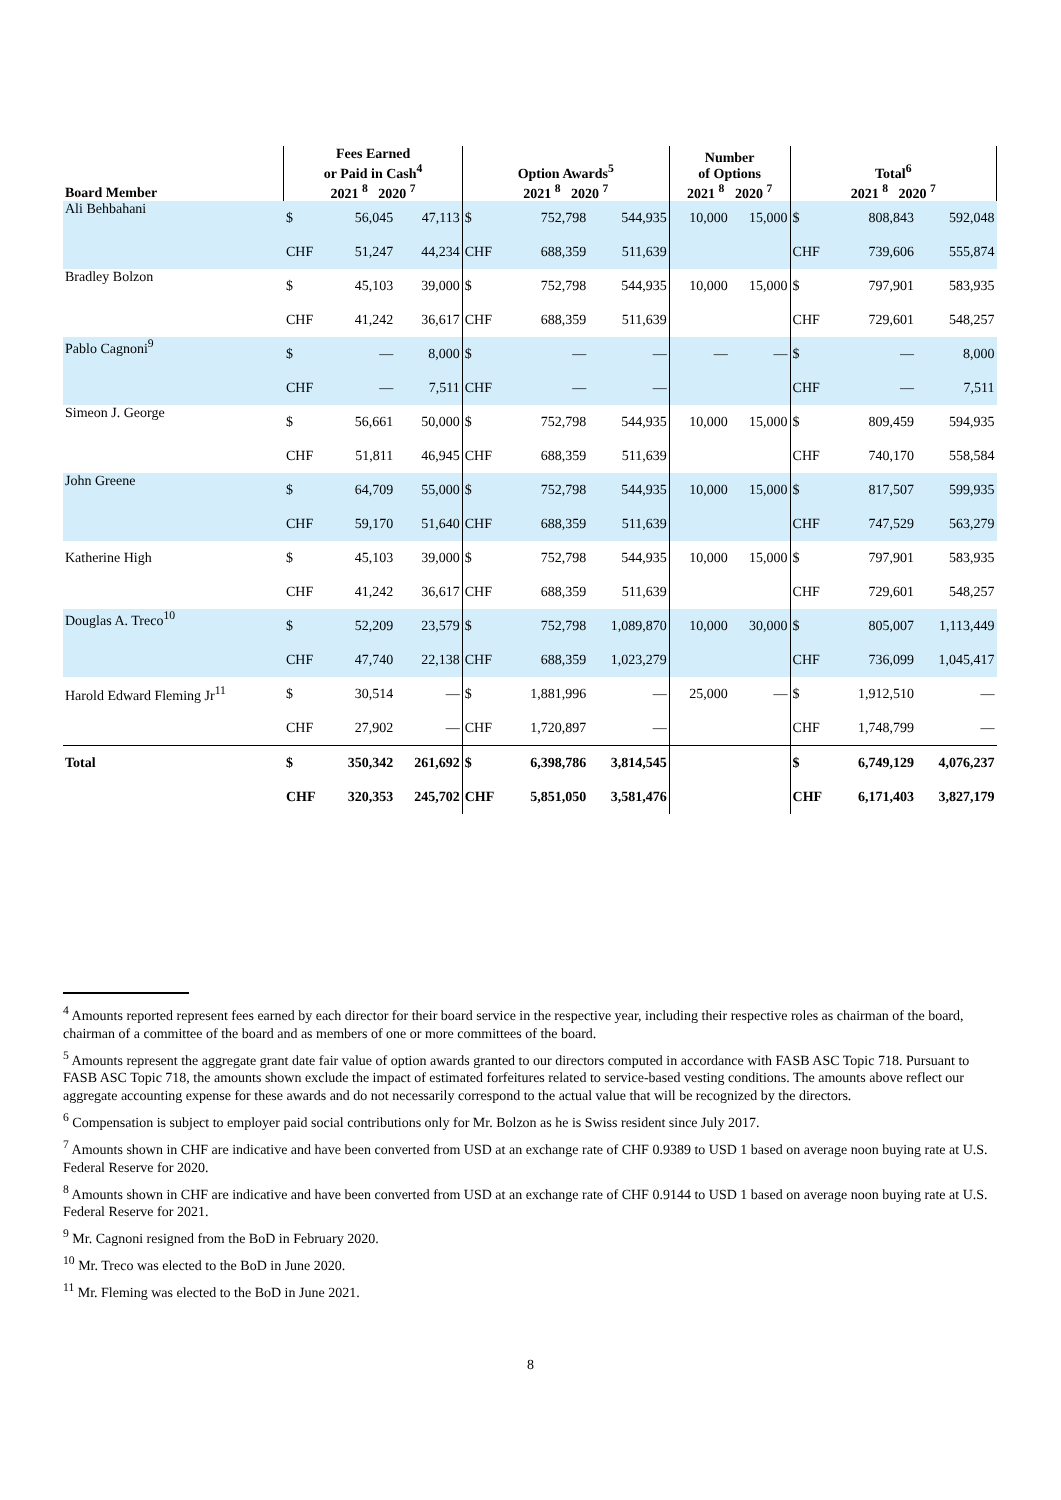| Board Member | Fees Earned or Paid in Cash<sup>4</sup> 2021 <sup>8</sup> 2020 <sup>7</sup> | | | Option Awards<sup>5</sup> 2021 <sup>8</sup> 2020 <sup>7</sup> | | | Number of Options 2021 <sup>8</sup> 2020 <sup>7</sup> | | Total<sup>6</sup> 2021 <sup>8</sup> 2020 <sup>7</sup> | | |
| --- | --- | --- | --- | --- | --- | --- | --- | --- | --- | --- | --- |
| Ali Behbahani | $ | 56,045 | 47,113 | $ | 752,798 | 544,935 | 10,000 | 15,000 | $ | 808,843 | 592,048 |
| | CHF | 51,247 | 44,234 | CHF | 688,359 | 511,639 | | | CHF | 739,606 | 555,874 |
| Bradley Bolzon | $ | 45,103 | 39,000 | $ | 752,798 | 544,935 | 10,000 | 15,000 | $ | 797,901 | 583,935 |
| | CHF | 41,242 | 36,617 | CHF | 688,359 | 511,639 | | | CHF | 729,601 | 548,257 |
| Pablo Cagnoni<sup>9</sup> | $ | — | 8,000 | $ | — | — | — | — | $ | — | 8,000 |
| | CHF | — | 7,511 | CHF | — | — | | | CHF | — | 7,511 |
| Simeon J. George | $ | 56,661 | 50,000 | $ | 752,798 | 544,935 | 10,000 | 15,000 | $ | 809,459 | 594,935 |
| | CHF | 51,811 | 46,945 | CHF | 688,359 | 511,639 | | | CHF | 740,170 | 558,584 |
| John Greene | $ | 64,709 | 55,000 | $ | 752,798 | 544,935 | 10,000 | 15,000 | $ | 817,507 | 599,935 |
| | CHF | 59,170 | 51,640 | CHF | 688,359 | 511,639 | | | CHF | 747,529 | 563,279 |
| Katherine High | $ | 45,103 | 39,000 | $ | 752,798 | 544,935 | 10,000 | 15,000 | $ | 797,901 | 583,935 |
| | CHF | 41,242 | 36,617 | CHF | 688,359 | 511,639 | | | CHF | 729,601 | 548,257 |
| Douglas A. Treco<sup>10</sup> | $ | 52,209 | 23,579 | $ | 752,798 | 1,089,870 | 10,000 | 30,000 | $ | 805,007 | 1,113,449 |
| | CHF | 47,740 | 22,138 | CHF | 688,359 | 1,023,279 | | | CHF | 736,099 | 1,045,417 |
| Harold Edward Fleming Jr<sup>11</sup> | $ | 30,514 | — | $ | 1,881,996 | — | 25,000 | — | $ | 1,912,510 | — |
| | CHF | 27,902 | — | CHF | 1,720,897 | — | | | CHF | 1,748,799 | — |
| Total | $ | 350,342 | 261,692 | $ | 6,398,786 | 3,814,545 | | | $ | 6,749,129 | 4,076,237 |
| | CHF | 320,353 | 245,702 | CHF | 5,851,050 | 3,581,476 | | | CHF | 6,171,403 | 3,827,179 |
<sup>4</sup> Amounts reported represent fees earned by each director for their board service in the respective year, including their respective roles as chairman of the board, chairman of a committee of the board and as members of one or more committees of the board.
<sup>5</sup> Amounts represent the aggregate grant date fair value of option awards granted to our directors computed in accordance with FASB ASC Topic 718. Pursuant to FASB ASC Topic 718, the amounts shown exclude the impact of estimated forfeitures related to service-based vesting conditions. The amounts above reflect our aggregate accounting expense for these awards and do not necessarily correspond to the actual value that will be recognized by the directors.
<sup>6</sup> Compensation is subject to employer paid social contributions only for Mr. Bolzon as he is Swiss resident since July 2017.
<sup>7</sup> Amounts shown in CHF are indicative and have been converted from USD at an exchange rate of CHF 0.9389 to USD 1 based on average noon buying rate at U.S. Federal Reserve for 2020.
<sup>8</sup> Amounts shown in CHF are indicative and have been converted from USD at an exchange rate of CHF 0.9144 to USD 1 based on average noon buying rate at U.S. Federal Reserve for 2021.
<sup>9</sup> Mr. Cagnoni resigned from the BoD in February 2020.
<sup>10</sup> Mr. Treco was elected to the BoD in June 2020.
<sup>11</sup> Mr. Fleming was elected to the BoD in June 2021.
8